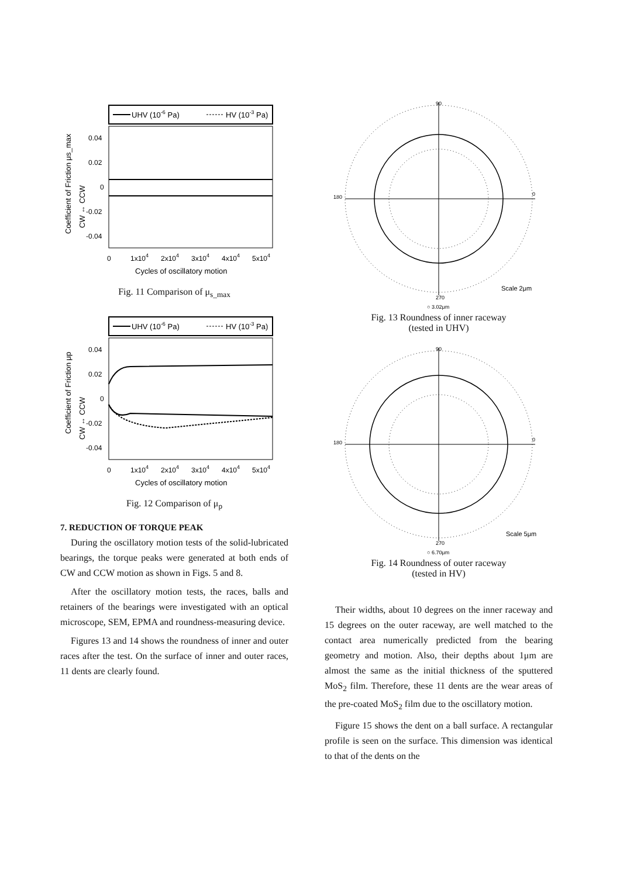UHV (10-6 Pa)
HV (10-3 Pa)
0.04
0.02
0
-0.02
-0.04
0
1x104
2x104
3x104
4x104
5x104
Cycles of oscillatory motion
Coefficient of Friction μs_max
CW ↔ CCW
Fig. 11 Comparison of μ<sub>s_max</sub>
UHV (10-6 Pa)
HV (10-3 Pa)
0.04
0.02
0
-0.02
-0.04
0
1x104
2x104
3x104
4x104
5x104
Cycles of oscillatory motion
Coefficient of Friction μp
CW ↔ CCW
Fig. 12 Comparison of μ<sub>p</sub>
7. REDUCTION OF TORQUE PEAK
During the oscillatory motion tests of the solid-lubricated bearings, the torque peaks were generated at both ends of CW and CCW motion as shown in Figs. 5 and 8.
After the oscillatory motion tests, the races, balls and retainers of the bearings were investigated with an optical microscope, SEM, EPMA and roundness-measuring device.
Figures 13 and 14 shows the roundness of inner and outer races after the test. On the surface of inner and outer races, 11 dents are clearly found.
90
180
0
270
Scale 2μm
○ 3.02μm
Fig. 13 Roundness of inner raceway
(tested in UHV)
90
180
0
270
Scale 5μm
○ 6.70μm
Fig. 14 Roundness of outer raceway
(tested in HV)
Their widths, about 10 degrees on the inner raceway and 15 degrees on the outer raceway, are well matched to the contact area numerically predicted from the bearing geometry and motion. Also, their depths about 1μm are almost the same as the initial thickness of the sputtered MoS<sub>2</sub> film. Therefore, these 11 dents are the wear areas of the pre-coated MoS<sub>2</sub> film due to the oscillatory motion.
Figure 15 shows the dent on a ball surface. A rectangular profile is seen on the surface. This dimension was identical to that of the dents on the